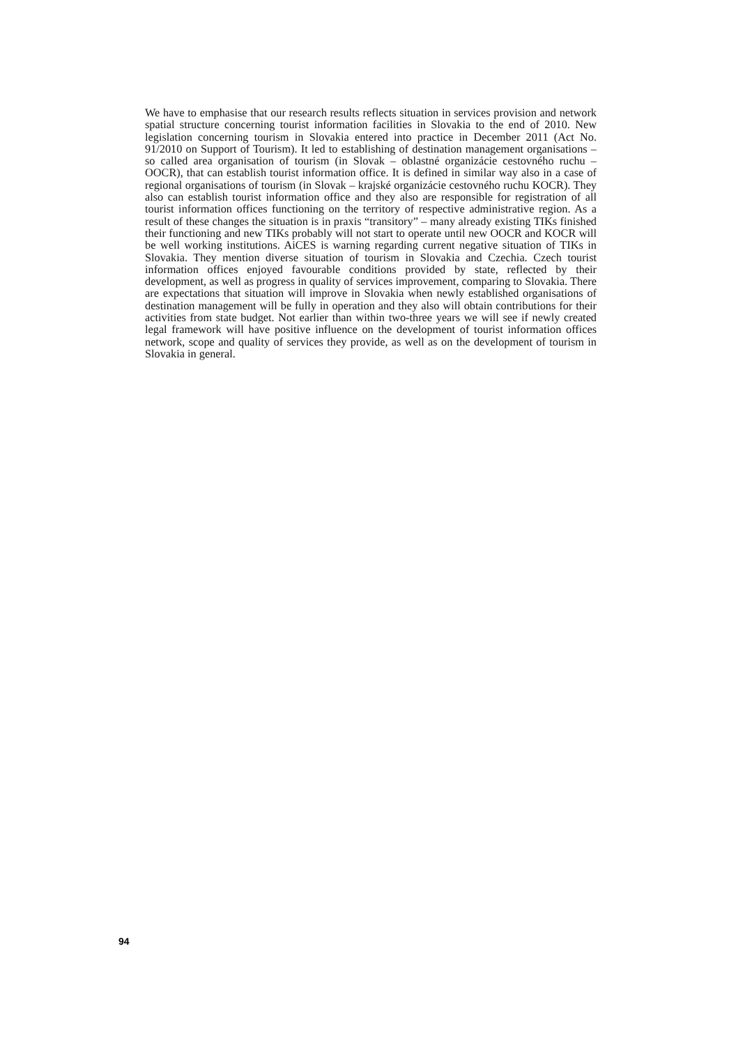We have to emphasise that our research results reflects situation in services provision and network spatial structure concerning tourist information facilities in Slovakia to the end of 2010. New legislation concerning tourism in Slovakia entered into practice in December 2011 (Act No. 91/2010 on Support of Tourism). It led to establishing of destination management organisations – so called area organisation of tourism (in Slovak – oblastné organizácie cestovného ruchu – OOCR), that can establish tourist information office. It is defined in similar way also in a case of regional organisations of tourism (in Slovak – krajské organizácie cestovného ruchu KOCR). They also can establish tourist information office and they also are responsible for registration of all tourist information offices functioning on the territory of respective administrative region. As a result of these changes the situation is in praxis “transitory” – many already existing TIKs finished their functioning and new TIKs probably will not start to operate until new OOCR and KOCR will be well working institutions. AiCES is warning regarding current negative situation of TIKs in Slovakia. They mention diverse situation of tourism in Slovakia and Czechia. Czech tourist information offices enjoyed favourable conditions provided by state, reflected by their development, as well as progress in quality of services improvement, comparing to Slovakia. There are expectations that situation will improve in Slovakia when newly established organisations of destination management will be fully in operation and they also will obtain contributions for their activities from state budget. Not earlier than within two-three years we will see if newly created legal framework will have positive influence on the development of tourist information offices network, scope and quality of services they provide, as well as on the development of tourism in Slovakia in general.
94